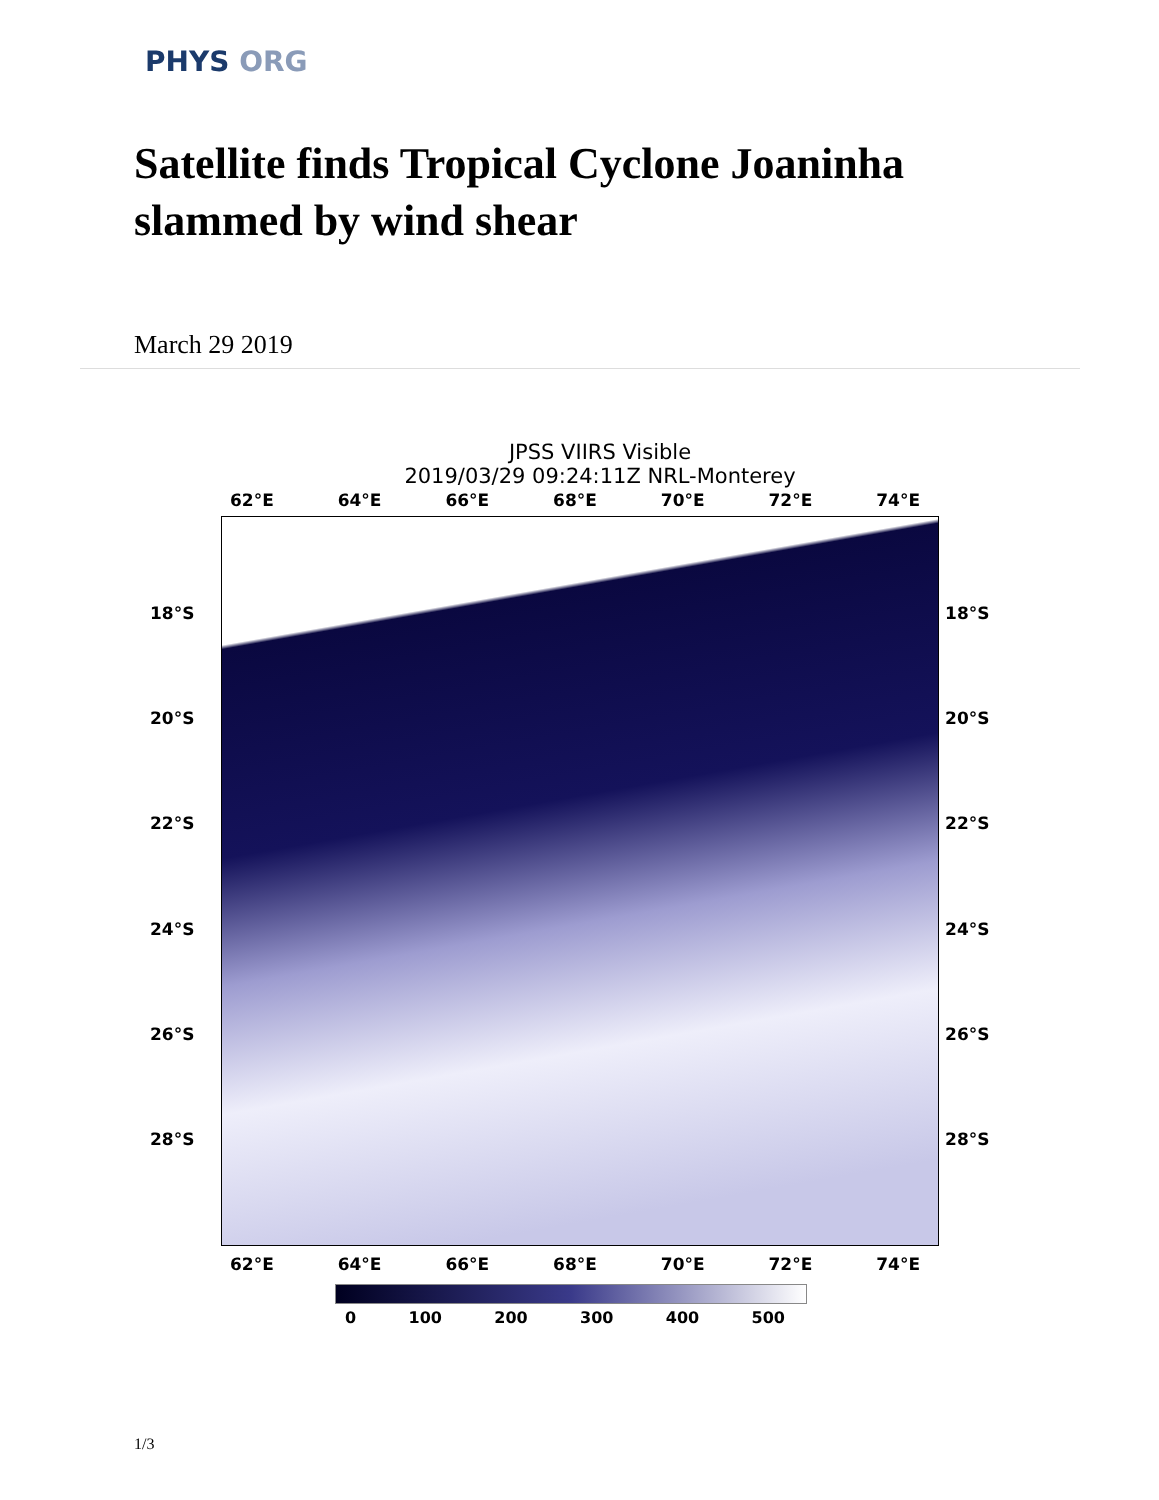PHYS ORG
Satellite finds Tropical Cyclone Joaninha slammed by wind shear
March 29 2019
JPSS VIIRS Visible
2019/03/29 09:24:11Z NRL-Monterey
62°E 64°E 66°E 68°E 70°E 72°E 74°E
18°S
20°S
22°S
24°S
26°S
28°S
18°S
20°S
22°S
24°S
26°S
28°S
62°E 64°E 66°E 68°E 70°E 72°E 74°E
0 100 200 300 400 500
1/3